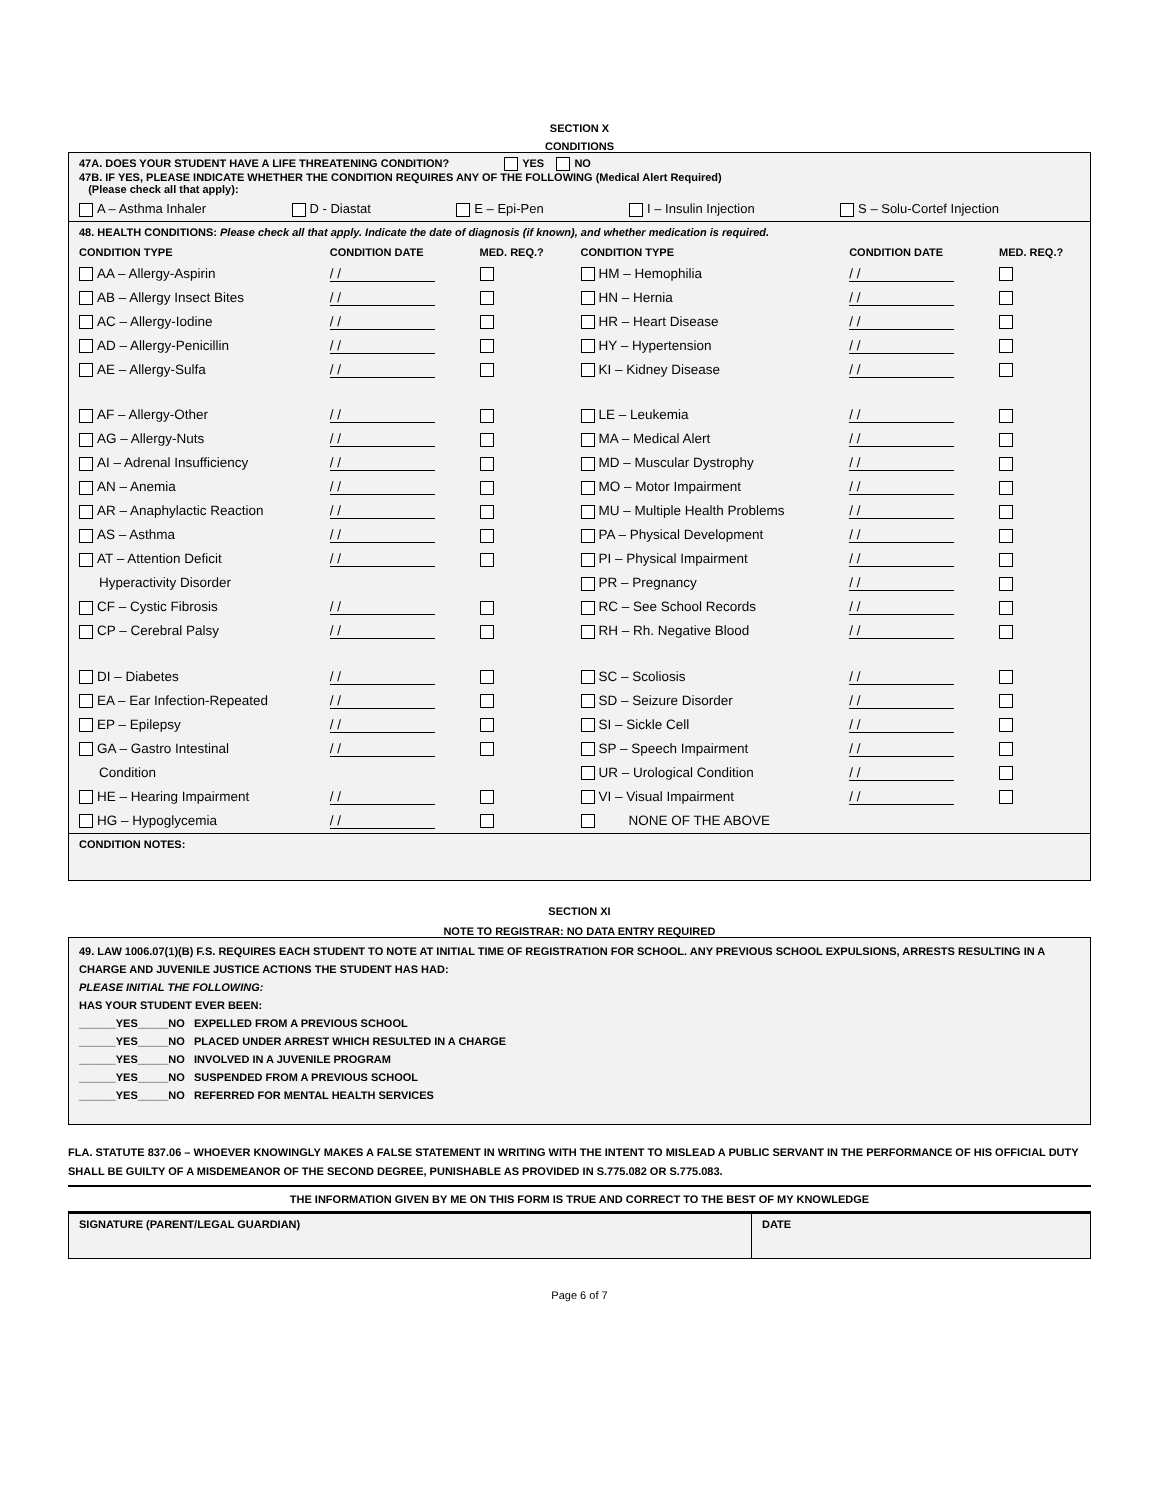SECTION X
CONDITIONS
47A. DOES YOUR STUDENT HAVE A LIFE THREATENING CONDITION? YES NO
47B. IF YES, PLEASE INDICATE WHETHER THE CONDITION REQUIRES ANY OF THE FOLLOWING (Medical Alert Required)
(Please check all that apply):
A – Asthma Inhaler D - Diastat E – Epi-Pen I – Insulin Injection S – Solu-Cortef Injection
48. HEALTH CONDITIONS: Please check all that apply. Indicate the date of diagnosis (if known), and whether medication is required.
| CONDITION TYPE | CONDITION DATE | MED. REQ.? | CONDITION TYPE | CONDITION DATE | MED. REQ.? |
| --- | --- | --- | --- | --- | --- |
| AA – Allergy-Aspirin | / / | | HM – Hemophilia | / / | |
| AB – Allergy Insect Bites | / / | | HN – Hernia | / / | |
| AC – Allergy-Iodine | / / | | HR – Heart Disease | / / | |
| AD – Allergy-Penicillin | / / | | HY – Hypertension | / / | |
| AE – Allergy-Sulfa | / / | | KI – Kidney Disease | / / | |
| AF – Allergy-Other | / / | | LE – Leukemia | / / | |
| AG – Allergy-Nuts | / / | | MA – Medical Alert | / / | |
| AI – Adrenal Insufficiency | / / | | MD – Muscular Dystrophy | / / | |
| AN – Anemia | / / | | MO – Motor Impairment | / / | |
| AR – Anaphylactic Reaction | / / | | MU – Multiple Health Problems | / / | |
| AS – Asthma | / / | | PA – Physical Development | / / | |
| AT – Attention Deficit | / / | | PI – Physical Impairment | / / | |
| Hyperactivity Disorder | | | PR – Pregnancy | / / | |
| CF – Cystic Fibrosis | / / | | RC – See School Records | / / | |
| CP – Cerebral Palsy | / / | | RH – Rh. Negative Blood | / / | |
| DI – Diabetes | / / | | SC – Scoliosis | / / | |
| EA – Ear Infection-Repeated | / / | | SD – Seizure Disorder | / / | |
| EP – Epilepsy | / / | | SI – Sickle Cell | / / | |
| GA – Gastro Intestinal | / / | | SP – Speech Impairment | / / | |
| Condition | | | UR – Urological Condition | / / | |
| HE – Hearing Impairment | / / | | VI – Visual Impairment | / / | |
| HG – Hypoglycemia | / / | | NONE OF THE ABOVE | | |
CONDITION NOTES:
SECTION XI
NOTE TO REGISTRAR: NO DATA ENTRY REQUIRED
49. LAW 1006.07(1)(B) F.S. REQUIRES EACH STUDENT TO NOTE AT INITIAL TIME OF REGISTRATION FOR SCHOOL. ANY PREVIOUS SCHOOL EXPULSIONS, ARRESTS RESULTING IN A CHARGE AND JUVENILE JUSTICE ACTIONS THE STUDENT HAS HAD:
PLEASE INITIAL THE FOLLOWING:
HAS YOUR STUDENT EVER BEEN:
______YES_____NO EXPELLED FROM A PREVIOUS SCHOOL
______YES_____NO PLACED UNDER ARREST WHICH RESULTED IN A CHARGE
______YES_____NO INVOLVED IN A JUVENILE PROGRAM
______YES_____NO SUSPENDED FROM A PREVIOUS SCHOOL
______YES_____NO REFERRED FOR MENTAL HEALTH SERVICES
FLA. STATUTE 837.06 – WHOEVER KNOWINGLY MAKES A FALSE STATEMENT IN WRITING WITH THE INTENT TO MISLEAD A PUBLIC SERVANT IN THE PERFORMANCE OF HIS OFFICIAL DUTY SHALL BE GUILTY OF A MISDEMEANOR OF THE SECOND DEGREE, PUNISHABLE AS PROVIDED IN S.775.082 OR S.775.083.
THE INFORMATION GIVEN BY ME ON THIS FORM IS TRUE AND CORRECT TO THE BEST OF MY KNOWLEDGE
SIGNATURE (PARENT/LEGAL GUARDIAN) DATE
Page 6 of 7